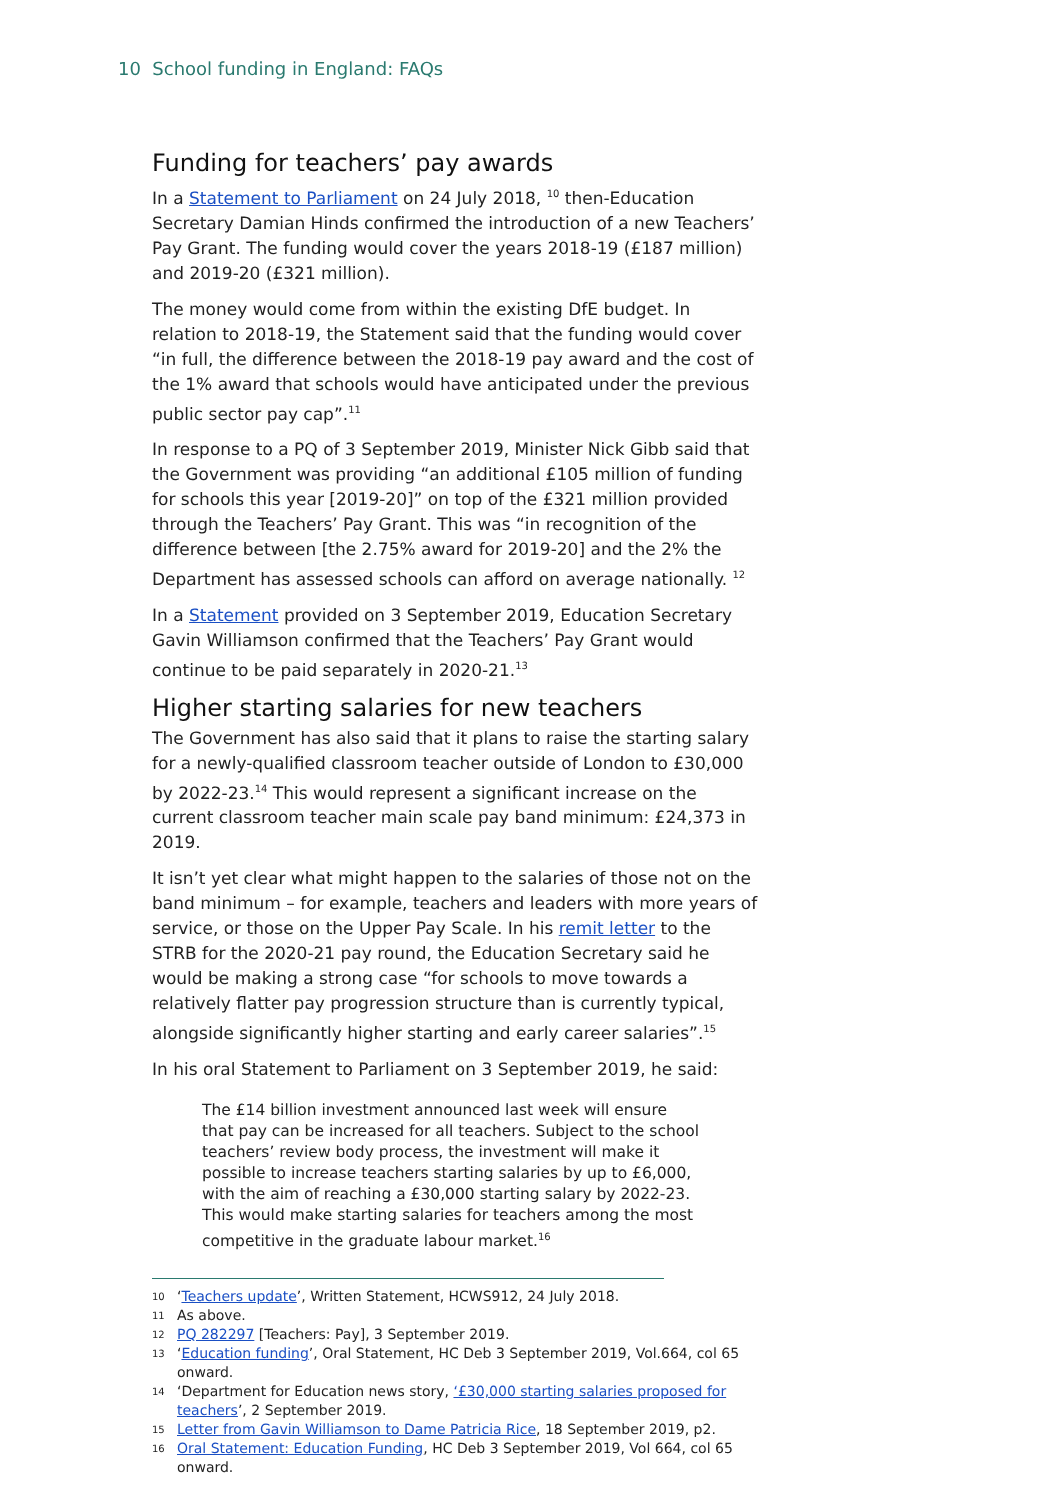10 School funding in England: FAQs
Funding for teachers’ pay awards
In a Statement to Parliament on 24 July 2018, <sup>10</sup> then-Education Secretary Damian Hinds confirmed the introduction of a new Teachers’ Pay Grant. The funding would cover the years 2018-19 (£187 million) and 2019-20 (£321 million).
The money would come from within the existing DfE budget. In relation to 2018-19, the Statement said that the funding would cover “in full, the difference between the 2018-19 pay award and the cost of the 1% award that schools would have anticipated under the previous public sector pay cap”.<sup>11</sup>
In response to a PQ of 3 September 2019, Minister Nick Gibb said that the Government was providing “an additional £105 million of funding for schools this year [2019-20]” on top of the £321 million provided through the Teachers’ Pay Grant. This was “in recognition of the difference between [the 2.75% award for 2019-20] and the 2% the Department has assessed schools can afford on average nationally. <sup>12</sup>
In a Statement provided on 3 September 2019, Education Secretary Gavin Williamson confirmed that the Teachers’ Pay Grant would continue to be paid separately in 2020-21.<sup>13</sup>
Higher starting salaries for new teachers
The Government has also said that it plans to raise the starting salary for a newly-qualified classroom teacher outside of London to £30,000 by 2022-23.<sup>14</sup> This would represent a significant increase on the current classroom teacher main scale pay band minimum: £24,373 in 2019.
It isn’t yet clear what might happen to the salaries of those not on the band minimum – for example, teachers and leaders with more years of service, or those on the Upper Pay Scale. In his remit letter to the STRB for the 2020-21 pay round, the Education Secretary said he would be making a strong case “for schools to move towards a relatively flatter pay progression structure than is currently typical, alongside significantly higher starting and early career salaries”.<sup>15</sup>
In his oral Statement to Parliament on 3 September 2019, he said:
The £14 billion investment announced last week will ensure that pay can be increased for all teachers. Subject to the school teachers’ review body process, the investment will make it possible to increase teachers starting salaries by up to £6,000, with the aim of reaching a £30,000 starting salary by 2022-23. This would make starting salaries for teachers among the most competitive in the graduate labour market.<sup>16</sup>
10 ‘Teachers update’, Written Statement, HCWS912, 24 July 2018.
11 As above.
12 PQ 282297 [Teachers: Pay], 3 September 2019.
13 ‘Education funding’, Oral Statement, HC Deb 3 September 2019, Vol.664, col 65 onward.
14 ‘Department for Education news story, ‘£30,000 starting salaries proposed for teachers’, 2 September 2019.
15 Letter from Gavin Williamson to Dame Patricia Rice, 18 September 2019, p2.
16 Oral Statement: Education Funding, HC Deb 3 September 2019, Vol 664, col 65 onward.